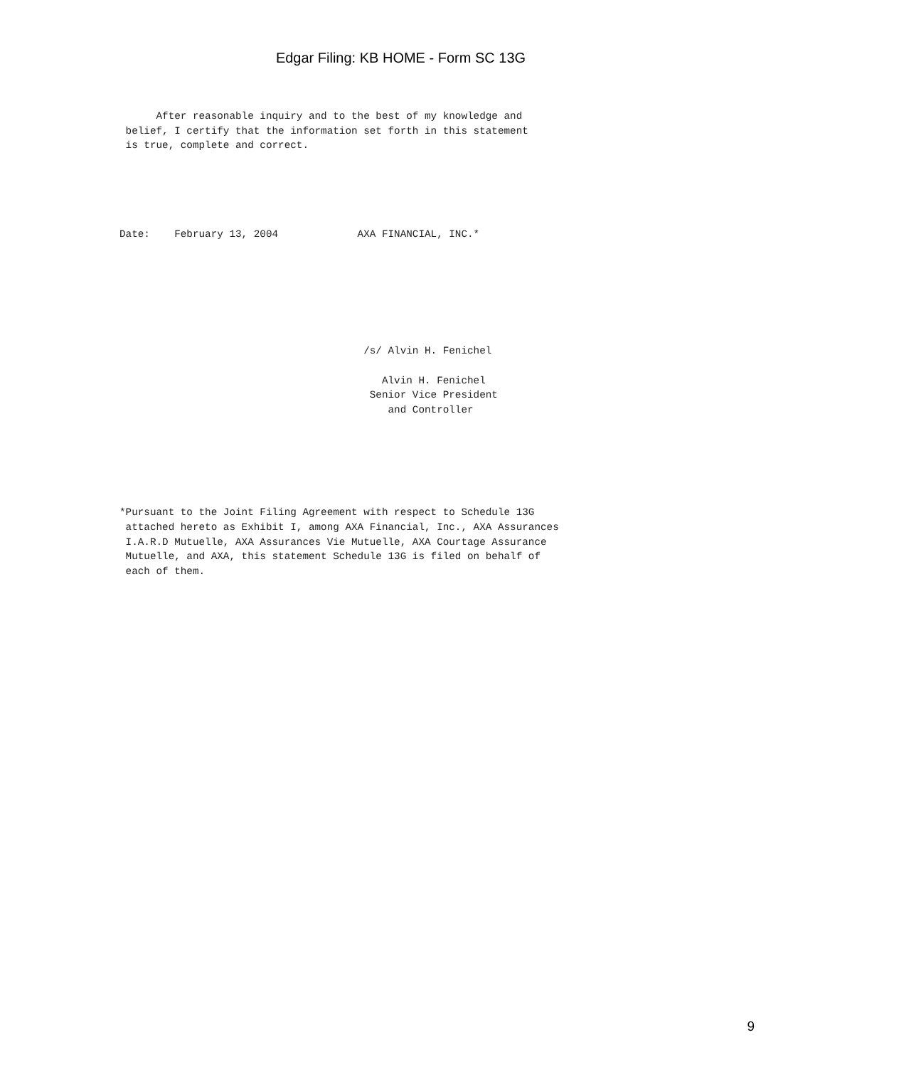Edgar Filing: KB HOME - Form SC 13G
      After reasonable inquiry and to the best of my knowledge and
 belief, I certify that the information set forth in this statement
 is true, complete and correct.
Date:    February 13, 2004             AXA FINANCIAL, INC.*
                                        /s/ Alvin H. Fenichel

                                           Alvin H. Fenichel
                                         Senior Vice President
                                            and Controller
*Pursuant to the Joint Filing Agreement with respect to Schedule 13G
 attached hereto as Exhibit I, among AXA Financial, Inc., AXA Assurances
 I.A.R.D Mutuelle, AXA Assurances Vie Mutuelle, AXA Courtage Assurance
 Mutuelle, and AXA, this statement Schedule 13G is filed on behalf of
 each of them.
9